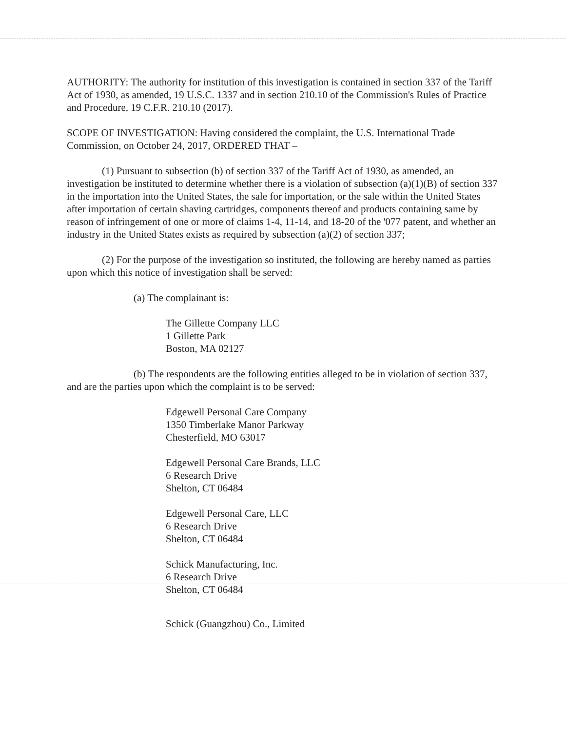AUTHORITY: The authority for institution of this investigation is contained in section 337 of the Tariff Act of 1930, as amended, 19 U.S.C. 1337 and in section 210.10 of the Commission's Rules of Practice and Procedure, 19 C.F.R. 210.10 (2017).
SCOPE OF INVESTIGATION: Having considered the complaint, the U.S. International Trade Commission, on October 24, 2017, ORDERED THAT –
(1) Pursuant to subsection (b) of section 337 of the Tariff Act of 1930, as amended, an investigation be instituted to determine whether there is a violation of subsection (a)(1)(B) of section 337 in the importation into the United States, the sale for importation, or the sale within the United States after importation of certain shaving cartridges, components thereof and products containing same by reason of infringement of one or more of claims 1-4, 11-14, and 18-20 of the '077 patent, and whether an industry in the United States exists as required by subsection (a)(2) of section 337;
(2) For the purpose of the investigation so instituted, the following are hereby named as parties upon which this notice of investigation shall be served:
(a) The complainant is:
The Gillette Company LLC
1 Gillette Park
Boston, MA 02127
(b) The respondents are the following entities alleged to be in violation of section 337, and are the parties upon which the complaint is to be served:
Edgewell Personal Care Company
1350 Timberlake Manor Parkway
Chesterfield, MO 63017
Edgewell Personal Care Brands, LLC
6 Research Drive
Shelton, CT 06484
Edgewell Personal Care, LLC
6 Research Drive
Shelton, CT 06484
Schick Manufacturing, Inc.
6 Research Drive
Shelton, CT 06484
Schick (Guangzhou) Co., Limited